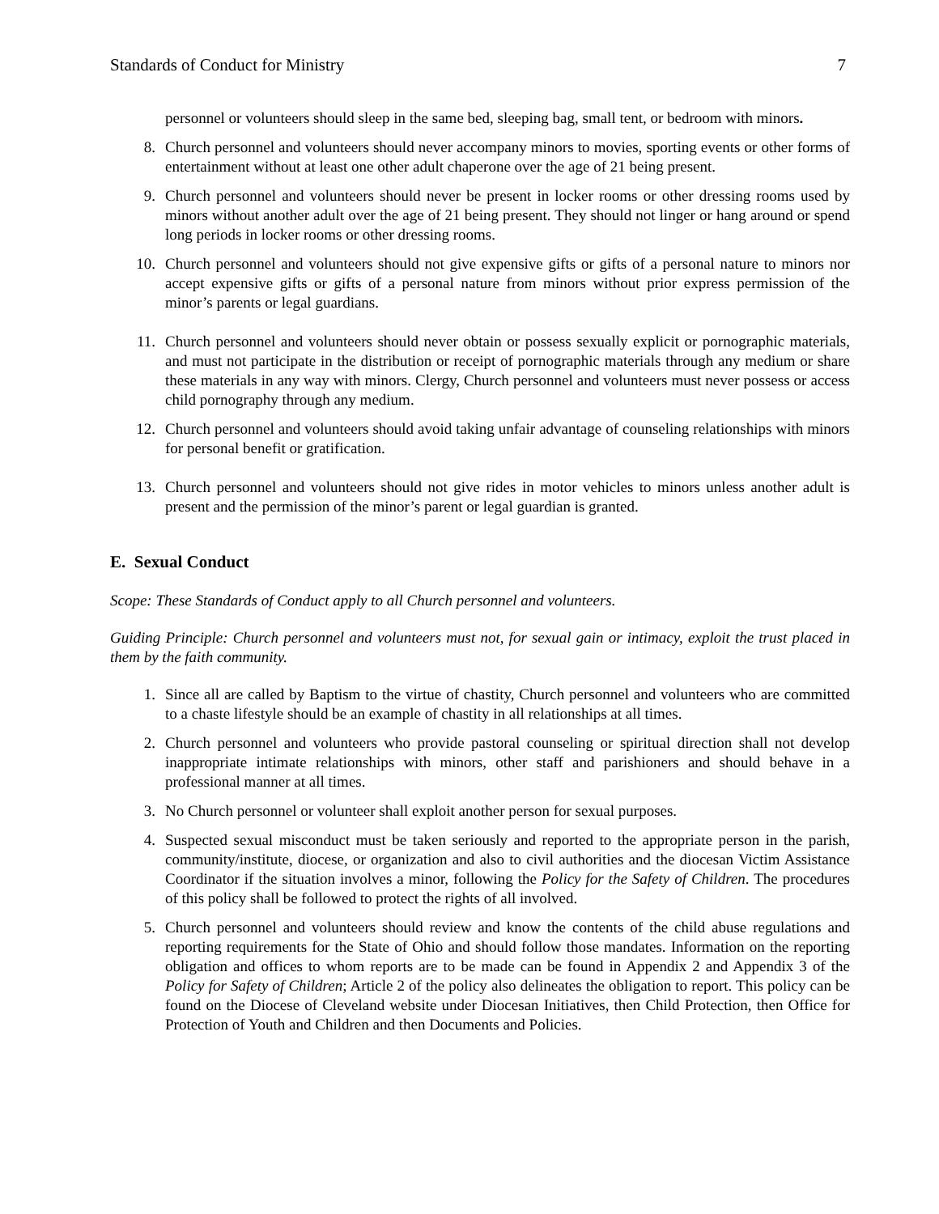Standards of Conduct for Ministry 7
personnel or volunteers should sleep in the same bed, sleeping bag, small tent, or bedroom with minors.
8. Church personnel and volunteers should never accompany minors to movies, sporting events or other forms of entertainment without at least one other adult chaperone over the age of 21 being present.
9. Church personnel and volunteers should never be present in locker rooms or other dressing rooms used by minors without another adult over the age of 21 being present. They should not linger or hang around or spend long periods in locker rooms or other dressing rooms.
10. Church personnel and volunteers should not give expensive gifts or gifts of a personal nature to minors nor accept expensive gifts or gifts of a personal nature from minors without prior express permission of the minor’s parents or legal guardians.
11. Church personnel and volunteers should never obtain or possess sexually explicit or pornographic materials, and must not participate in the distribution or receipt of pornographic materials through any medium or share these materials in any way with minors. Clergy, Church personnel and volunteers must never possess or access child pornography through any medium.
12. Church personnel and volunteers should avoid taking unfair advantage of counseling relationships with minors for personal benefit or gratification.
13. Church personnel and volunteers should not give rides in motor vehicles to minors unless another adult is present and the permission of the minor’s parent or legal guardian is granted.
E. Sexual Conduct
Scope: These Standards of Conduct apply to all Church personnel and volunteers.
Guiding Principle: Church personnel and volunteers must not, for sexual gain or intimacy, exploit the trust placed in them by the faith community.
1. Since all are called by Baptism to the virtue of chastity, Church personnel and volunteers who are committed to a chaste lifestyle should be an example of chastity in all relationships at all times.
2. Church personnel and volunteers who provide pastoral counseling or spiritual direction shall not develop inappropriate intimate relationships with minors, other staff and parishioners and should behave in a professional manner at all times.
3. No Church personnel or volunteer shall exploit another person for sexual purposes.
4. Suspected sexual misconduct must be taken seriously and reported to the appropriate person in the parish, community/institute, diocese, or organization and also to civil authorities and the diocesan Victim Assistance Coordinator if the situation involves a minor, following the Policy for the Safety of Children. The procedures of this policy shall be followed to protect the rights of all involved.
5. Church personnel and volunteers should review and know the contents of the child abuse regulations and reporting requirements for the State of Ohio and should follow those mandates. Information on the reporting obligation and offices to whom reports are to be made can be found in Appendix 2 and Appendix 3 of the Policy for Safety of Children; Article 2 of the policy also delineates the obligation to report. This policy can be found on the Diocese of Cleveland website under Diocesan Initiatives, then Child Protection, then Office for Protection of Youth and Children and then Documents and Policies.